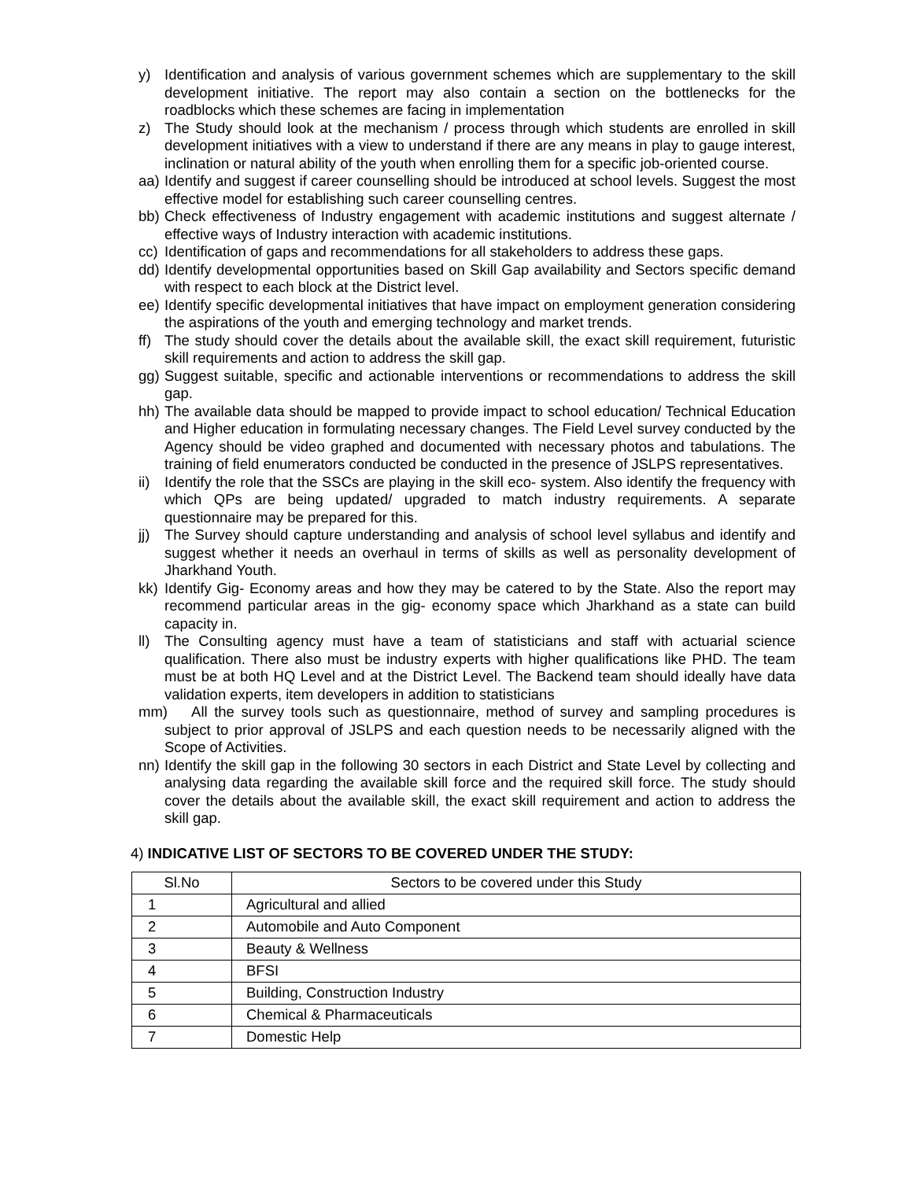y) Identification and analysis of various government schemes which are supplementary to the skill development initiative. The report may also contain a section on the bottlenecks for the roadblocks which these schemes are facing in implementation
z) The Study should look at the mechanism / process through which students are enrolled in skill development initiatives with a view to understand if there are any means in play to gauge interest, inclination or natural ability of the youth when enrolling them for a specific job-oriented course.
aa) Identify and suggest if career counselling should be introduced at school levels. Suggest the most effective model for establishing such career counselling centres.
bb) Check effectiveness of Industry engagement with academic institutions and suggest alternate / effective ways of Industry interaction with academic institutions.
cc) Identification of gaps and recommendations for all stakeholders to address these gaps.
dd) Identify developmental opportunities based on Skill Gap availability and Sectors specific demand with respect to each block at the District level.
ee) Identify specific developmental initiatives that have impact on employment generation considering the aspirations of the youth and emerging technology and market trends.
ff) The study should cover the details about the available skill, the exact skill requirement, futuristic skill requirements and action to address the skill gap.
gg) Suggest suitable, specific and actionable interventions or recommendations to address the skill gap.
hh) The available data should be mapped to provide impact to school education/ Technical Education and Higher education in formulating necessary changes. The Field Level survey conducted by the Agency should be video graphed and documented with necessary photos and tabulations. The training of field enumerators conducted be conducted in the presence of JSLPS representatives.
ii) Identify the role that the SSCs are playing in the skill eco- system. Also identify the frequency with which QPs are being updated/ upgraded to match industry requirements. A separate questionnaire may be prepared for this.
jj) The Survey should capture understanding and analysis of school level syllabus and identify and suggest whether it needs an overhaul in terms of skills as well as personality development of Jharkhand Youth.
kk) Identify Gig- Economy areas and how they may be catered to by the State. Also the report may recommend particular areas in the gig- economy space which Jharkhand as a state can build capacity in.
ll) The Consulting agency must have a team of statisticians and staff with actuarial science qualification. There also must be industry experts with higher qualifications like PHD. The team must be at both HQ Level and at the District Level. The Backend team should ideally have data validation experts, item developers in addition to statisticians
mm) All the survey tools such as questionnaire, method of survey and sampling procedures is subject to prior approval of JSLPS and each question needs to be necessarily aligned with the Scope of Activities.
nn) Identify the skill gap in the following 30 sectors in each District and State Level by collecting and analysing data regarding the available skill force and the required skill force. The study should cover the details about the available skill, the exact skill requirement and action to address the skill gap.
4) INDICATIVE LIST OF SECTORS TO BE COVERED UNDER THE STUDY:
| Sl.No | Sectors to be covered under this Study |
| --- | --- |
| 1 | Agricultural and allied |
| 2 | Automobile and Auto Component |
| 3 | Beauty & Wellness |
| 4 | BFSI |
| 5 | Building, Construction Industry |
| 6 | Chemical & Pharmaceuticals |
| 7 | Domestic Help |